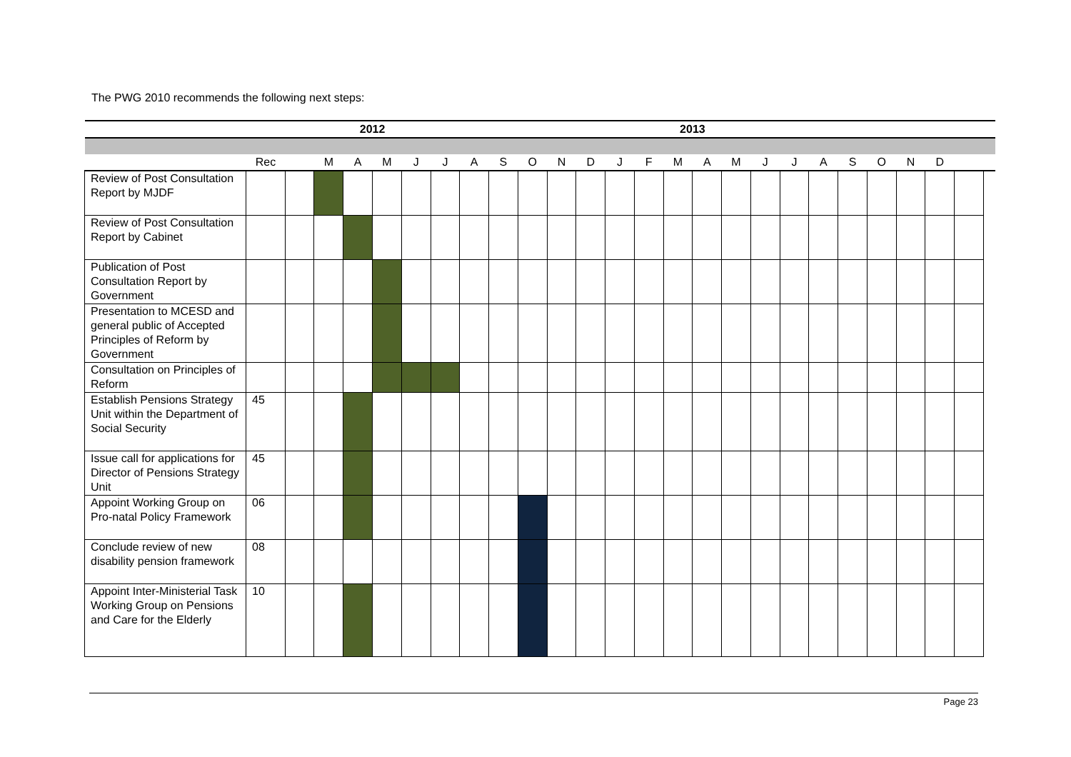The PWG 2010 recommends the following next steps:
| | | | | 2012 | | | | | | | | | | 2013 | | | | | | | | | | | | | |
| | Rec | | M | A | M | J | J | A | S | O | N | D | J | F | M | A | M | J | J | A | S | O | N | D | | | |
| Review of Post Consultation Report by MJDF | | | | | | | | | | | | | | | | | | | | | | | | | | | |
| Review of Post Consultation Report by Cabinet | | | | | | | | | | | | | | | | | | | | | | | | | | | |
| Publication of Post Consultation Report by Government | | | | | | | | | | | | | | | | | | | | | | | | | | | |
| Presentation to MCESD and general public of Accepted Principles of Reform by Government | | | | | | | | | | | | | | | | | | | | | | | | | | | |
| Consultation on Principles of Reform | | | | | | | | | | | | | | | | | | | | | | | | | | | |
| Establish Pensions Strategy Unit within the Department of Social Security | 45 | | | | | | | | | | | | | | | | | | | | | | | | | | |
| Issue call for applications for Director of Pensions Strategy Unit | 45 | | | | | | | | | | | | | | | | | | | | | | | | | | |
| Appoint Working Group on Pro-natal Policy Framework | 06 | | | | | | | | | | | | | | | | | | | | | | | | | | |
| Conclude review of new disability pension framework | 08 | | | | | | | | | | | | | | | | | | | | | | | | | | |
| Appoint Inter-Ministerial Task Working Group on Pensions and Care for the Elderly | 10 | | | | | | | | | | | | | | | | | | | | | | | | | | |
Page 23